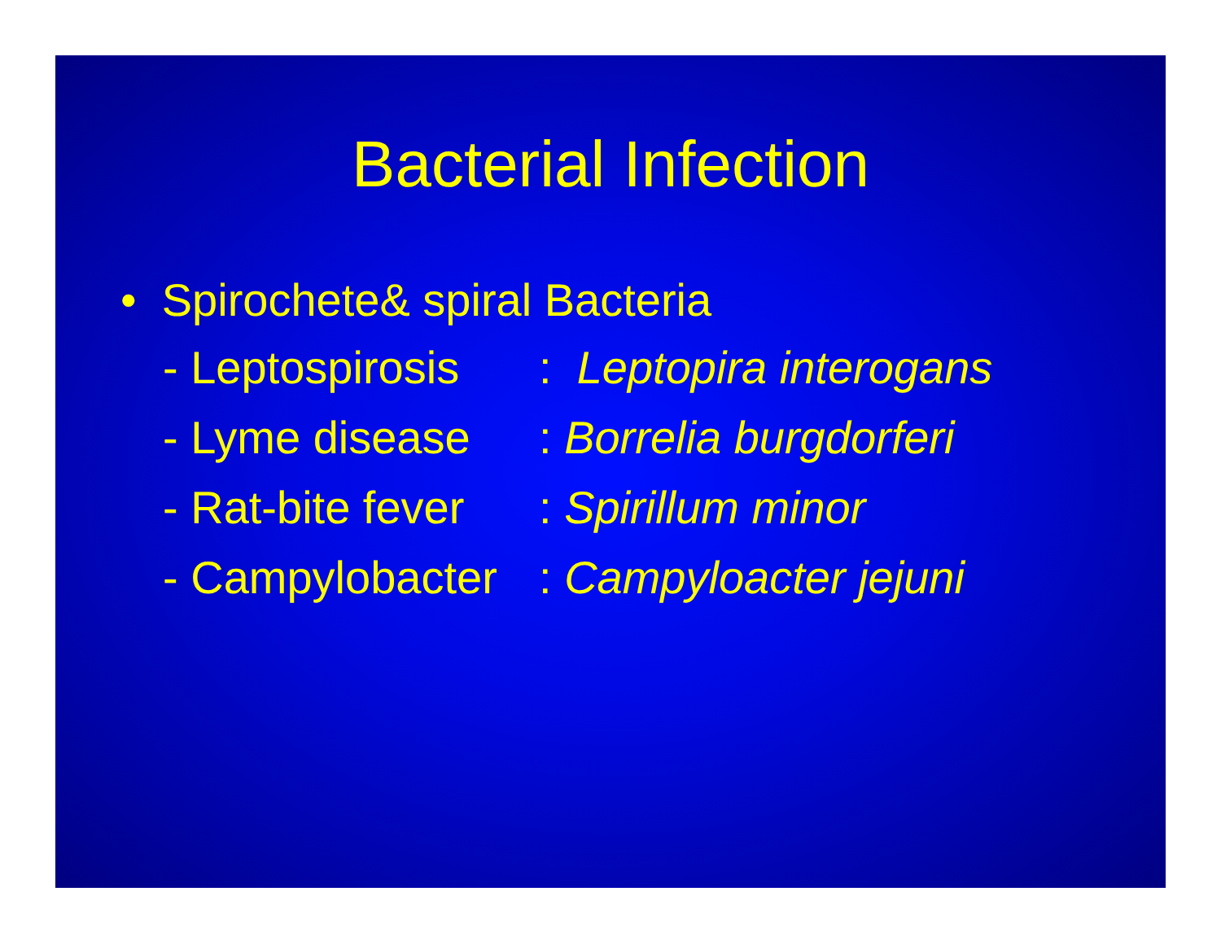Bacterial Infection
• Spirochete& spiral Bacteria
- Leptospirosis: Leptopira interogans
- Lyme disease: Borrelia burgdorferi
- Rat-bite fever: Spirillum minor
- Campylobacter: Campyloacter jejuni